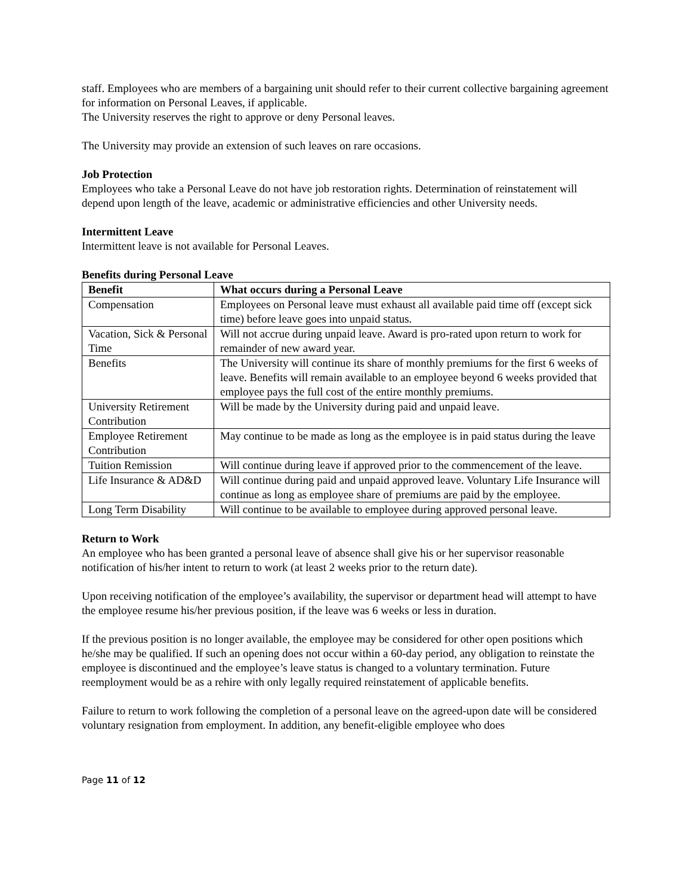staff. Employees who are members of a bargaining unit should refer to their current collective bargaining agreement for information on Personal Leaves, if applicable.
The University reserves the right to approve or deny Personal leaves.
The University may provide an extension of such leaves on rare occasions.
Job Protection
Employees who take a Personal Leave do not have job restoration rights. Determination of reinstatement will depend upon length of the leave, academic or administrative efficiencies and other University needs.
Intermittent Leave
Intermittent leave is not available for Personal Leaves.
Benefits during Personal Leave
| Benefit | What occurs during a Personal Leave |
| --- | --- |
| Compensation | Employees on Personal leave must exhaust all available paid time off (except sick time) before leave goes into unpaid status. |
| Vacation, Sick & Personal Time | Will not accrue during unpaid leave. Award is pro-rated upon return to work for remainder of new award year. |
| Benefits | The University will continue its share of monthly premiums for the first 6 weeks of leave. Benefits will remain available to an employee beyond 6 weeks provided that employee pays the full cost of the entire monthly premiums. |
| University Retirement Contribution | Will be made by the University during paid and unpaid leave. |
| Employee Retirement Contribution | May continue to be made as long as the employee is in paid status during the leave |
| Tuition Remission | Will continue during leave if approved prior to the commencement of the leave. |
| Life Insurance & AD&D | Will continue during paid and unpaid approved leave. Voluntary Life Insurance will continue as long as employee share of premiums are paid by the employee. |
| Long Term Disability | Will continue to be available to employee during approved personal leave. |
Return to Work
An employee who has been granted a personal leave of absence shall give his or her supervisor reasonable notification of his/her intent to return to work (at least 2 weeks prior to the return date).
Upon receiving notification of the employee’s availability, the supervisor or department head will attempt to have the employee resume his/her previous position, if the leave was 6 weeks or less in duration.
If the previous position is no longer available, the employee may be considered for other open positions which he/she may be qualified. If such an opening does not occur within a 60-day period, any obligation to reinstate the employee is discontinued and the employee’s leave status is changed to a voluntary termination. Future reemployment would be as a rehire with only legally required reinstatement of applicable benefits.
Failure to return to work following the completion of a personal leave on the agreed-upon date will be considered voluntary resignation from employment. In addition, any benefit-eligible employee who does
Page 11 of 12